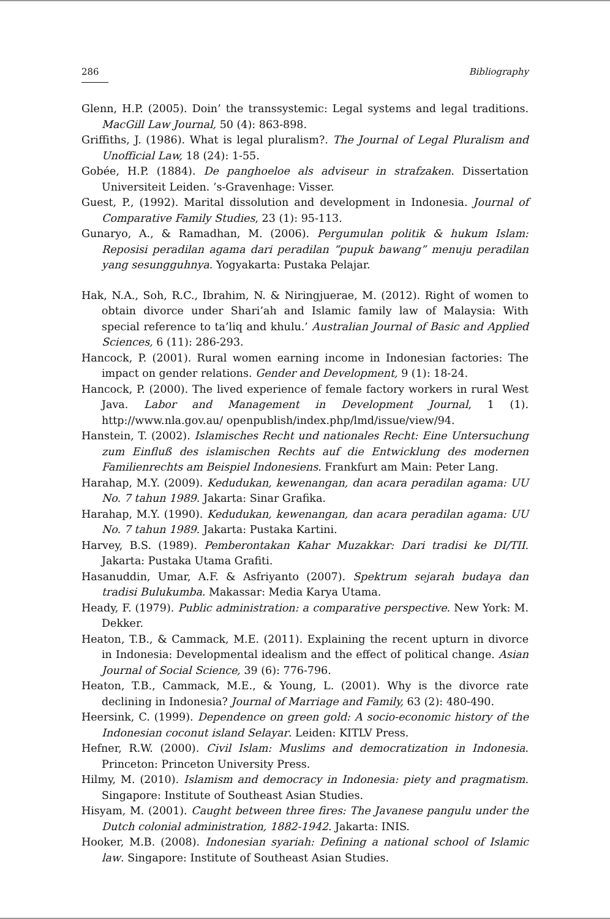286 Bibliography
Glenn, H.P. (2005). Doin’ the transsystemic: Legal systems and legal traditions. MacGill Law Journal, 50 (4): 863-898.
Griffiths, J. (1986). What is legal pluralism?. The Journal of Legal Pluralism and Unofficial Law, 18 (24): 1-55.
Gobée, H.P. (1884). De panghoeloe als adviseur in strafzaken. Dissertation Universiteit Leiden. ’s-Gravenhage: Visser.
Guest, P., (1992). Marital dissolution and development in Indonesia. Journal of Comparative Family Studies, 23 (1): 95-113.
Gunaryo, A., & Ramadhan, M. (2006). Pergumulan politik & hukum Islam: Reposisi peradilan agama dari peradilan “pupuk bawang” menuju peradilan yang sesungguhnya. Yogyakarta: Pustaka Pelajar.
Hak, N.A., Soh, R.C., Ibrahim, N. & Niringjuerae, M. (2012). Right of women to obtain divorce under Shari’ah and Islamic family law of Malaysia: With special reference to ta’liq and khulu.’ Australian Journal of Basic and Applied Sciences, 6 (11): 286-293.
Hancock, P. (2001). Rural women earning income in Indonesian factories: The impact on gender relations. Gender and Development, 9 (1): 18-24.
Hancock, P. (2000). The lived experience of female factory workers in rural West Java. Labor and Management in Development Journal, 1 (1). http://www.nla.gov.au/ openpublish/index.php/lmd/issue/view/94.
Hanstein, T. (2002). Islamisches Recht und nationales Recht: Eine Untersuchung zum Einfluß des islamischen Rechts auf die Entwicklung des modernen Familienrechts am Beispiel Indonesiens. Frankfurt am Main: Peter Lang.
Harahap, M.Y. (2009). Kedudukan, kewenangan, dan acara peradilan agama: UU No. 7 tahun 1989. Jakarta: Sinar Grafika.
Harahap, M.Y. (1990). Kedudukan, kewenangan, dan acara peradilan agama: UU No. 7 tahun 1989. Jakarta: Pustaka Kartini.
Harvey, B.S. (1989). Pemberontakan Kahar Muzakkar: Dari tradisi ke DI/TII. Jakarta: Pustaka Utama Grafiti.
Hasanuddin, Umar, A.F. & Asfriyanto (2007). Spektrum sejarah budaya dan tradisi Bulukumba. Makassar: Media Karya Utama.
Heady, F. (1979). Public administration: a comparative perspective. New York: M. Dekker.
Heaton, T.B., & Cammack, M.E. (2011). Explaining the recent upturn in divorce in Indonesia: Developmental idealism and the effect of political change. Asian Journal of Social Science, 39 (6): 776-796.
Heaton, T.B., Cammack, M.E., & Young, L. (2001). Why is the divorce rate declining in Indonesia? Journal of Marriage and Family, 63 (2): 480-490.
Heersink, C. (1999). Dependence on green gold: A socio-economic history of the Indonesian coconut island Selayar. Leiden: KITLV Press.
Hefner, R.W. (2000). Civil Islam: Muslims and democratization in Indonesia. Princeton: Princeton University Press.
Hilmy, M. (2010). Islamism and democracy in Indonesia: piety and pragmatism. Singapore: Institute of Southeast Asian Studies.
Hisyam, M. (2001). Caught between three fires: The Javanese pangulu under the Dutch colonial administration, 1882-1942. Jakarta: INIS.
Hooker, M.B. (2008). Indonesian syariah: Defining a national school of Islamic law. Singapore: Institute of Southeast Asian Studies.